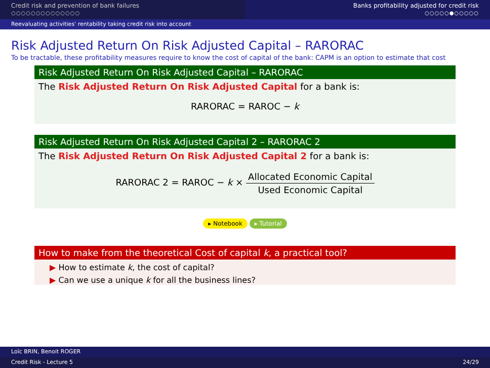Credit risk and prevention of bank failures
○○○○○○○○○○○○○○
Banks profitability adjusted for credit risk
○○○○○●○○○○○
Reevaluating activities' rentability taking credit risk into account
Risk Adjusted Return On Risk Adjusted Capital – RARORAC
To be tractable, these profitability measures require to know the cost of capital of the bank: CAPM is an option to estimate that cost
Risk Adjusted Return On Risk Adjusted Capital – RARORAC
The Risk Adjusted Return On Risk Adjusted Capital for a bank is:
RARORAC = RAROC − k
Risk Adjusted Return On Risk Adjusted Capital 2 – RARORAC 2
The Risk Adjusted Return On Risk Adjusted Capital 2 for a bank is:
RARORAC 2 = RAROC − k × Allocated Economic Capital Used Economic Capital
▸ Notebook ▸ Tutorial
How to make from the theoretical Cost of capital k, a practical tool?
▶ How to estimate k, the cost of capital?
▶ Can we use a unique k for all the business lines?
Loïc BRIN, Benoit ROGER
Credit Risk - Lecture 5 24/29